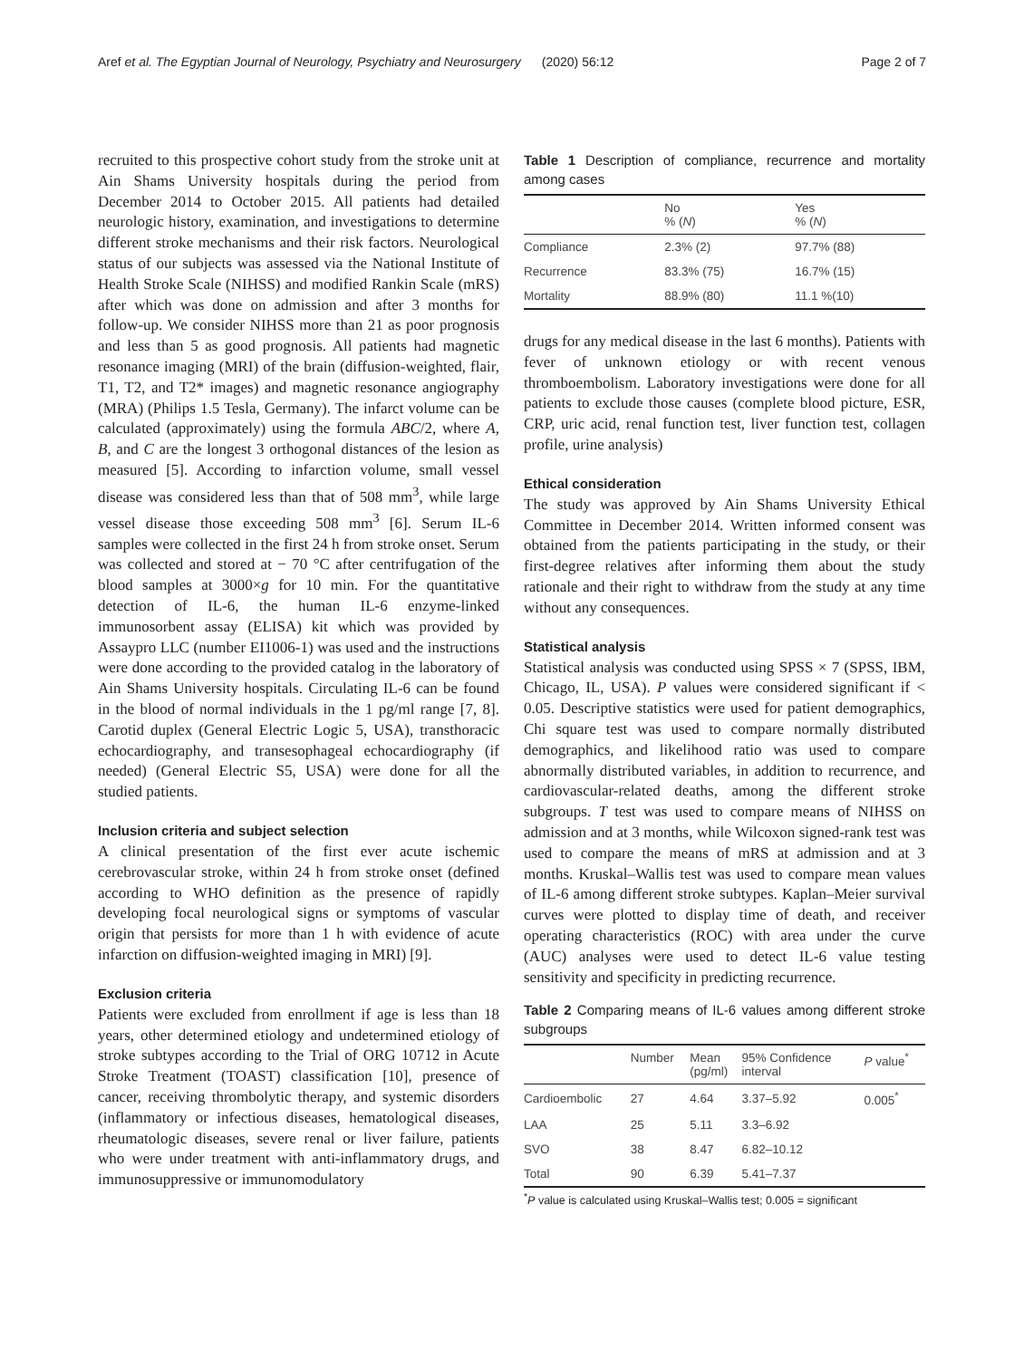Aref et al. The Egyptian Journal of Neurology, Psychiatry and Neurosurgery (2020) 56:12 Page 2 of 7
recruited to this prospective cohort study from the stroke unit at Ain Shams University hospitals during the period from December 2014 to October 2015. All patients had detailed neurologic history, examination, and investigations to determine different stroke mechanisms and their risk factors. Neurological status of our subjects was assessed via the National Institute of Health Stroke Scale (NIHSS) and modified Rankin Scale (mRS) after which was done on admission and after 3 months for follow-up. We consider NIHSS more than 21 as poor prognosis and less than 5 as good prognosis. All patients had magnetic resonance imaging (MRI) of the brain (diffusion-weighted, flair, T1, T2, and T2* images) and magnetic resonance angiography (MRA) (Philips 1.5 Tesla, Germany). The infarct volume can be calculated (approximately) using the formula ABC/2, where A, B, and C are the longest 3 orthogonal distances of the lesion as measured [5]. According to infarction volume, small vessel disease was considered less than that of 508 mm<sup>3</sup>, while large vessel disease those exceeding 508 mm<sup>3</sup> [6]. Serum IL-6 samples were collected in the first 24 h from stroke onset. Serum was collected and stored at − 70 °C after centrifugation of the blood samples at 3000×g for 10 min. For the quantitative detection of IL-6, the human IL-6 enzyme-linked immunosorbent assay (ELISA) kit which was provided by Assaypro LLC (number EI1006-1) was used and the instructions were done according to the provided catalog in the laboratory of Ain Shams University hospitals. Circulating IL-6 can be found in the blood of normal individuals in the 1 pg/ml range [7, 8]. Carotid duplex (General Electric Logic 5, USA), transthoracic echocardiography, and transesophageal echocardiography (if needed) (General Electric S5, USA) were done for all the studied patients.
Inclusion criteria and subject selection
A clinical presentation of the first ever acute ischemic cerebrovascular stroke, within 24 h from stroke onset (defined according to WHO definition as the presence of rapidly developing focal neurological signs or symptoms of vascular origin that persists for more than 1 h with evidence of acute infarction on diffusion-weighted imaging in MRI) [9].
Exclusion criteria
Patients were excluded from enrollment if age is less than 18 years, other determined etiology and undetermined etiology of stroke subtypes according to the Trial of ORG 10712 in Acute Stroke Treatment (TOAST) classification [10], presence of cancer, receiving thrombolytic therapy, and systemic disorders (inflammatory or infectious diseases, hematological diseases, rheumatologic diseases, severe renal or liver failure, patients who were under treatment with anti-inflammatory drugs, and immunosuppressive or immunomodulatory
Table 1 Description of compliance, recurrence and mortality among cases
| | No % ( N ) | Yes % ( N ) |
| --- | --- | --- |
| Compliance | 2.3% (2) | 97.7% (88) |
| Recurrence | 83.3% (75) | 16.7% (15) |
| Mortality | 88.9% (80) | 11.1 %(10) |
drugs for any medical disease in the last 6 months). Patients with fever of unknown etiology or with recent venous thromboembolism. Laboratory investigations were done for all patients to exclude those causes (complete blood picture, ESR, CRP, uric acid, renal function test, liver function test, collagen profile, urine analysis)
Ethical consideration
The study was approved by Ain Shams University Ethical Committee in December 2014. Written informed consent was obtained from the patients participating in the study, or their first-degree relatives after informing them about the study rationale and their right to withdraw from the study at any time without any consequences.
Statistical analysis
Statistical analysis was conducted using SPSS × 7 (SPSS, IBM, Chicago, IL, USA). P values were considered significant if < 0.05. Descriptive statistics were used for patient demographics, Chi square test was used to compare normally distributed demographics, and likelihood ratio was used to compare abnormally distributed variables, in addition to recurrence, and cardiovascular-related deaths, among the different stroke subgroups. T test was used to compare means of NIHSS on admission and at 3 months, while Wilcoxon signed-rank test was used to compare the means of mRS at admission and at 3 months. Kruskal–Wallis test was used to compare mean values of IL-6 among different stroke subtypes. Kaplan–Meier survival curves were plotted to display time of death, and receiver operating characteristics (ROC) with area under the curve (AUC) analyses were used to detect IL-6 value testing sensitivity and specificity in predicting recurrence.
Table 2 Comparing means of IL-6 values among different stroke subgroups
| | Number | Mean (pg/ml) | 95% Confidence interval | P value<sup>*</sup> |
| --- | --- | --- | --- | --- |
| Cardioembolic | 27 | 4.64 | 3.37–5.92 | 0.005<sup>*</sup> |
| LAA | 25 | 5.11 | 3.3–6.92 | |
| SVO | 38 | 8.47 | 6.82–10.12 | |
| Total | 90 | 6.39 | 5.41–7.37 | |
<sup>*</sup> P value is calculated using Kruskal–Wallis test; 0.005 = significant